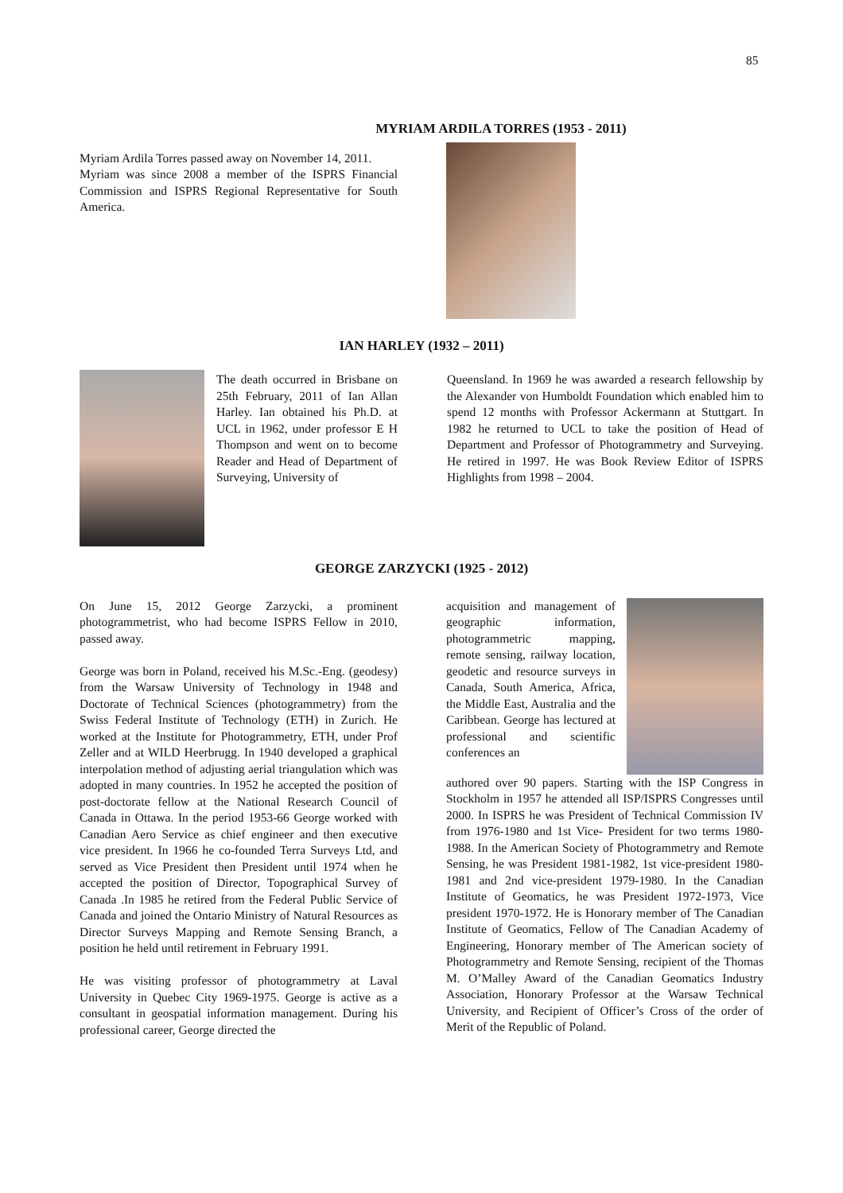85
MYRIAM ARDILA TORRES (1953 - 2011)
Myriam Ardila Torres passed away on November 14, 2011.
Myriam was since 2008 a member of the ISPRS Financial Commission and ISPRS Regional Representative for South America.
IAN HARLEY (1932 – 2011)
The death occurred in Brisbane on 25th February, 2011 of Ian Allan Harley. Ian obtained his Ph.D. at UCL in 1962, under professor E H Thompson and went on to become Reader and Head of Department of Surveying, University of
Queensland. In 1969 he was awarded a research fellowship by the Alexander von Humboldt Foundation which enabled him to spend 12 months with Professor Ackermann at Stuttgart. In 1982 he returned to UCL to take the position of Head of Department and Professor of Photogrammetry and Surveying. He retired in 1997. He was Book Review Editor of ISPRS Highlights from 1998 – 2004.
GEORGE ZARZYCKI (1925 - 2012)
On June 15, 2012 George Zarzycki, a prominent photogrammetrist, who had become ISPRS Fellow in 2010, passed away.
George was born in Poland, received his M.Sc.-Eng. (geodesy) from the Warsaw University of Technology in 1948 and Doctorate of Technical Sciences (photogrammetry) from the Swiss Federal Institute of Technology (ETH) in Zurich. He worked at the Institute for Photogrammetry, ETH, under Prof Zeller and at WILD Heerbrugg. In 1940 developed a graphical interpolation method of adjusting aerial triangulation which was adopted in many countries. In 1952 he accepted the position of post-doctorate fellow at the National Research Council of Canada in Ottawa. In the period 1953-66 George worked with Canadian Aero Service as chief engineer and then executive vice president. In 1966 he co-founded Terra Surveys Ltd, and served as Vice President then President until 1974 when he accepted the position of Director, Topographical Survey of Canada .In 1985 he retired from the Federal Public Service of Canada and joined the Ontario Ministry of Natural Resources as Director Surveys Mapping and Remote Sensing Branch, a position he held until retirement in February 1991.
He was visiting professor of photogrammetry at Laval University in Quebec City 1969-1975. George is active as a consultant in geospatial information management. During his professional career, George directed the
acquisition and management of geographic information, photogrammetric mapping, remote sensing, railway location, geodetic and resource surveys in Canada, South America, Africa, the Middle East, Australia and the Caribbean. George has lectured at professional and scientific conferences an
authored over 90 papers. Starting with the ISP Congress in Stockholm in 1957 he attended all ISP/ISPRS Congresses until 2000. In ISPRS he was President of Technical Commission IV from 1976-1980 and 1st Vice- President for two terms 1980-1988. In the American Society of Photogrammetry and Remote Sensing, he was President 1981-1982, 1st vice-president 1980-1981 and 2nd vice-president 1979-1980. In the Canadian Institute of Geomatics, he was President 1972-1973, Vice president 1970-1972. He is Honorary member of The Canadian Institute of Geomatics, Fellow of The Canadian Academy of Engineering, Honorary member of The American society of Photogrammetry and Remote Sensing, recipient of the Thomas M. O’Malley Award of the Canadian Geomatics Industry Association, Honorary Professor at the Warsaw Technical University, and Recipient of Officer’s Cross of the order of Merit of the Republic of Poland.